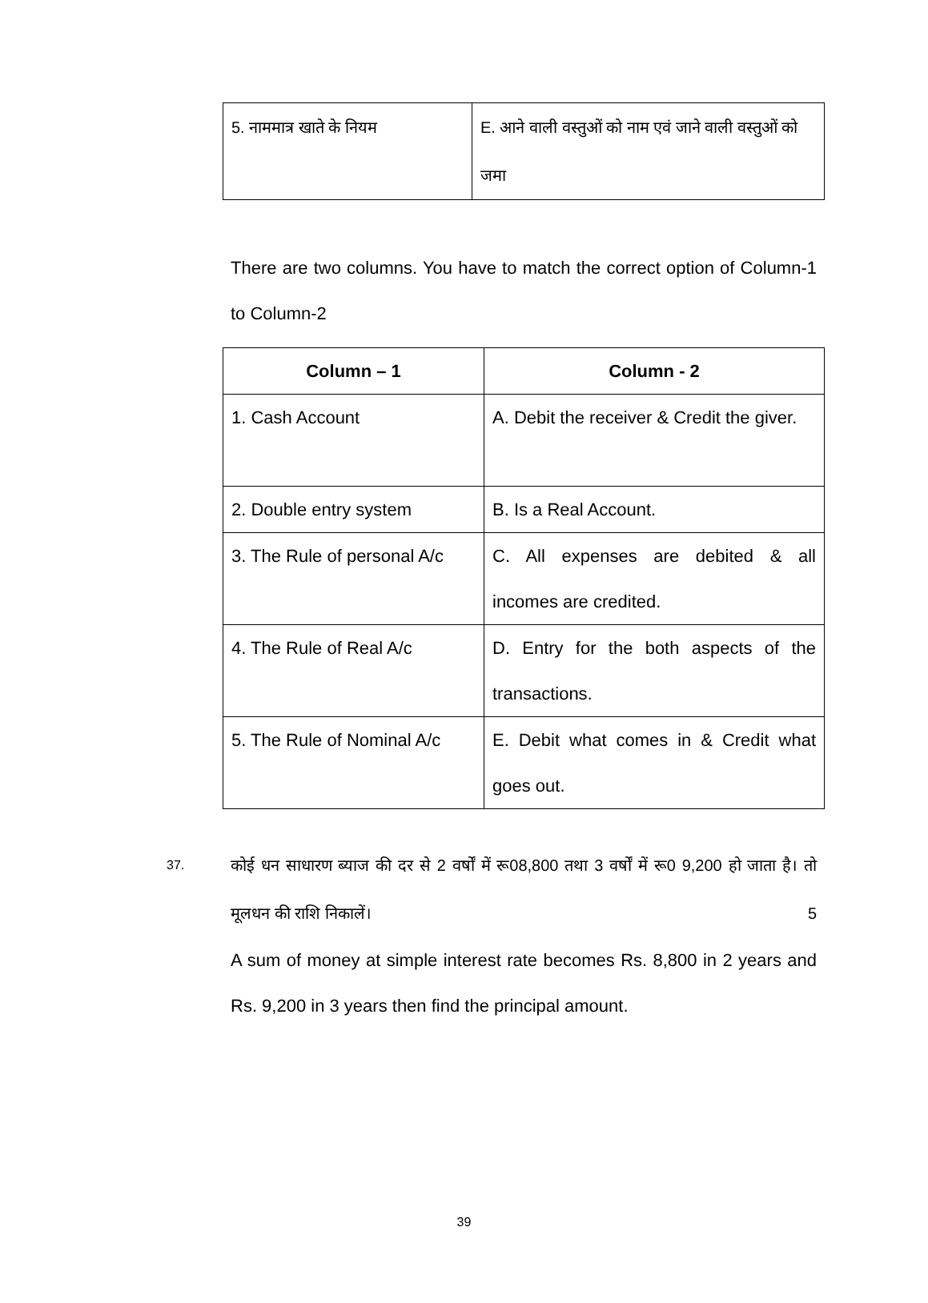| 5. नाममात्र खाते के नियम | E. आने वाली वस्तुओं को नाम एवं जाने वाली वस्तुओं को जमा |
There are two columns. You have to match the correct option of Column-1 to Column-2
| Column – 1 | Column - 2 |
| --- | --- |
| 1. Cash Account | A. Debit the receiver & Credit the giver. |
| 2. Double entry system | B. Is a Real Account. |
| 3. The Rule of personal A/c | C. All expenses are debited & all incomes are credited. |
| 4. The Rule of Real A/c | D. Entry for the both aspects of the transactions. |
| 5. The Rule of Nominal A/c | E. Debit what comes in & Credit what goes out. |
37.
कोई धन साधारण ब्याज की दर से 2 वर्षों में रू08,800 तथा 3 वर्षों में रू0 9,200 हो जाता है। तो मूलधन की राशि निकालें। 5
A sum of money at simple interest rate becomes Rs. 8,800 in 2 years and Rs. 9,200 in 3 years then find the principal amount.
39